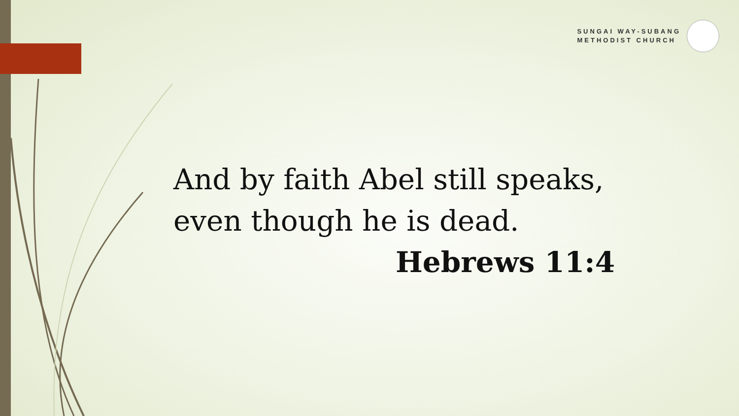SUNGAI WAY-SUBANG
METHODIST CHURCH
And by faith Abel still speaks,
even though he is dead.
Hebrews 11:4